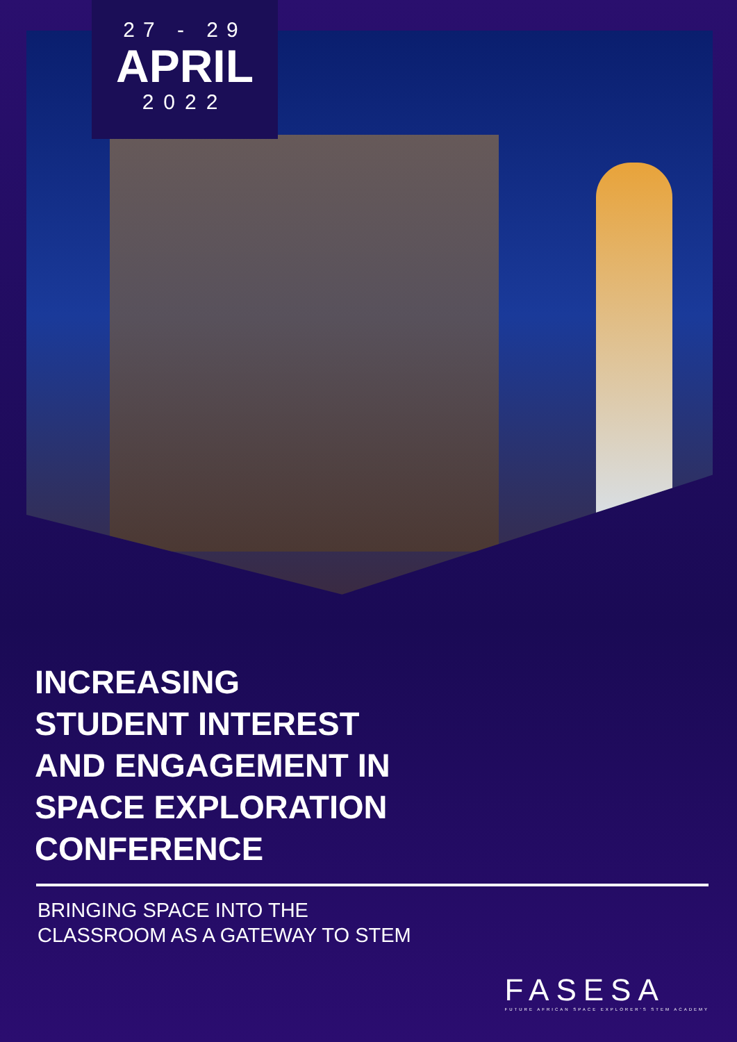27 - 29
APRIL
2022
INCREASING
STUDENT INTEREST
AND ENGAGEMENT IN
SPACE EXPLORATION
CONFERENCE
BRINGING SPACE INTO THE
CLASSROOM AS A GATEWAY TO STEM
FASESA
FUTURE AFRICAN SPACE EXPLORER'S STEM ACADEMY